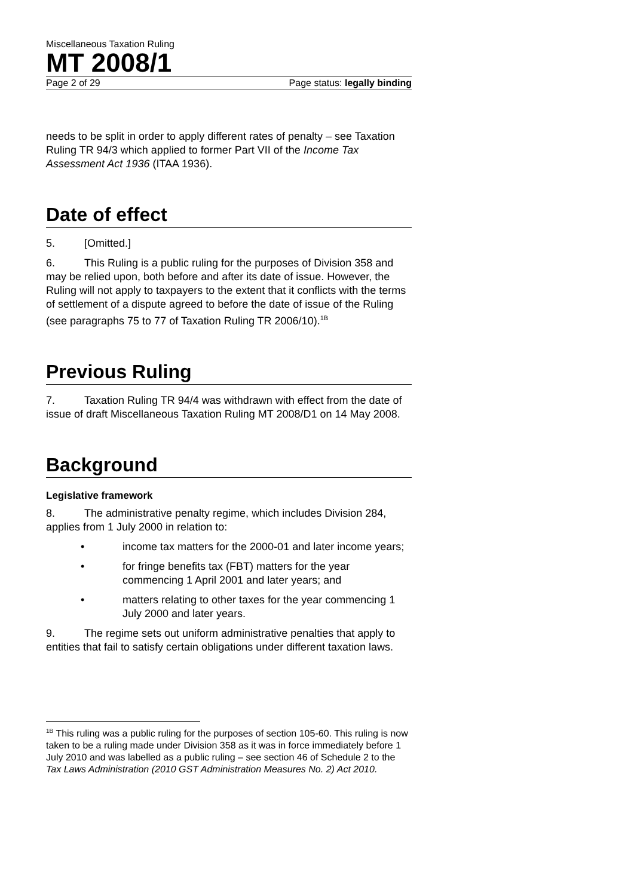Miscellaneous Taxation Ruling
MT 2008/1
Page 2 of 29 Page status: legally binding
needs to be split in order to apply different rates of penalty – see Taxation Ruling TR 94/3 which applied to former Part VII of the Income Tax Assessment Act 1936 (ITAA 1936).
Date of effect
5. [Omitted.]
6. This Ruling is a public ruling for the purposes of Division 358 and may be relied upon, both before and after its date of issue. However, the Ruling will not apply to taxpayers to the extent that it conflicts with the terms of settlement of a dispute agreed to before the date of issue of the Ruling (see paragraphs 75 to 77 of Taxation Ruling TR 2006/10).<sup>1B</sup>
Previous Ruling
7. Taxation Ruling TR 94/4 was withdrawn with effect from the date of issue of draft Miscellaneous Taxation Ruling MT 2008/D1 on 14 May 2008.
Background
Legislative framework
8. The administrative penalty regime, which includes Division 284, applies from 1 July 2000 in relation to:
• income tax matters for the 2000-01 and later income years;
• for fringe benefits tax (FBT) matters for the year commencing 1 April 2001 and later years; and
• matters relating to other taxes for the year commencing 1 July 2000 and later years.
9. The regime sets out uniform administrative penalties that apply to entities that fail to satisfy certain obligations under different taxation laws.
<sup>1B</sup> This ruling was a public ruling for the purposes of section 105-60. This ruling is now taken to be a ruling made under Division 358 as it was in force immediately before 1 July 2010 and was labelled as a public ruling – see section 46 of Schedule 2 to the Tax Laws Administration (2010 GST Administration Measures No. 2) Act 2010.